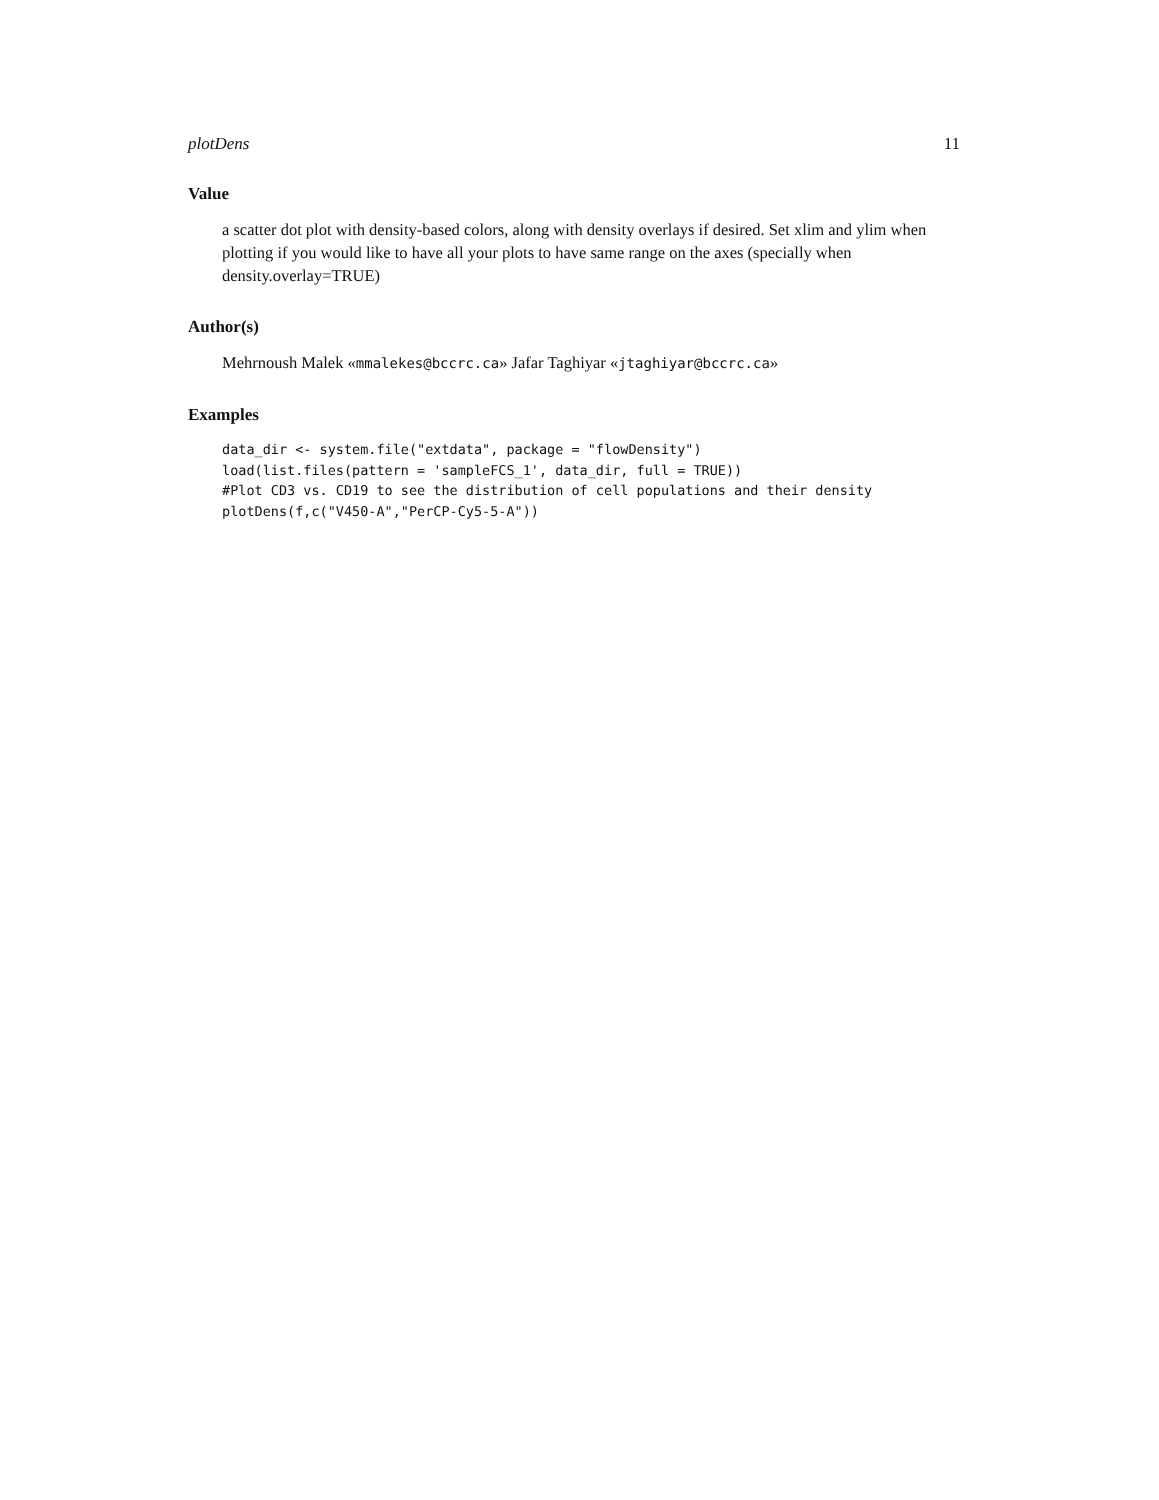plotDens 11
Value
a scatter dot plot with density-based colors, along with density overlays if desired. Set xlim and ylim when plotting if you would like to have all your plots to have same range on the axes (specially when density.overlay=TRUE)
Author(s)
Mehrnoush Malek «mmalekes@bccrc.ca» Jafar Taghiyar «jtaghiyar@bccrc.ca»
Examples
data_dir <- system.file("extdata", package = "flowDensity")
load(list.files(pattern = 'sampleFCS_1', data_dir, full = TRUE))
#Plot CD3 vs. CD19 to see the distribution of cell populations and their density
plotDens(f,c("V450-A","PerCP-Cy5-5-A"))